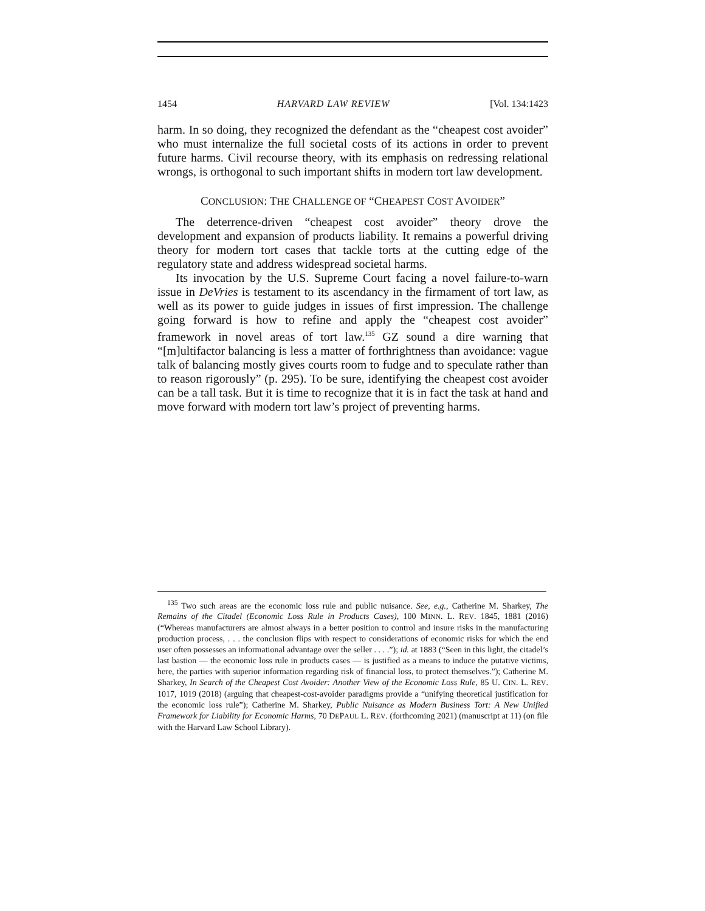1454 HARVARD LAW REVIEW [Vol. 134:1423
harm. In so doing, they recognized the defendant as the “cheapest cost avoider” who must internalize the full societal costs of its actions in order to prevent future harms. Civil recourse theory, with its emphasis on redressing relational wrongs, is orthogonal to such important shifts in modern tort law development.
CONCLUSION: THE CHALLENGE OF “CHEAPEST COST AVOIDER”
The deterrence-driven “cheapest cost avoider” theory drove the development and expansion of products liability. It remains a powerful driving theory for modern tort cases that tackle torts at the cutting edge of the regulatory state and address widespread societal harms.
Its invocation by the U.S. Supreme Court facing a novel failure-to-warn issue in DeVries is testament to its ascendancy in the firmament of tort law, as well as its power to guide judges in issues of first impression. The challenge going forward is how to refine and apply the “cheapest cost avoider” framework in novel areas of tort law.<sup>135</sup> GZ sound a dire warning that “[m]ultifactor balancing is less a matter of forthrightness than avoidance: vague talk of balancing mostly gives courts room to fudge and to speculate rather than to reason rigorously” (p. 295). To be sure, identifying the cheapest cost avoider can be a tall task. But it is time to recognize that it is in fact the task at hand and move forward with modern tort law’s project of preventing harms.
<sup>135</sup> Two such areas are the economic loss rule and public nuisance. See, e.g., Catherine M. Sharkey, The Remains of the Citadel (Economic Loss Rule in Products Cases), 100 MINN. L. REV. 1845, 1881 (2016) (“Whereas manufacturers are almost always in a better position to control and insure risks in the manufacturing production process, . . . the conclusion flips with respect to considerations of economic risks for which the end user often possesses an informational advantage over the seller . . . .”); id. at 1883 (“Seen in this light, the citadel’s last bastion — the economic loss rule in products cases — is justified as a means to induce the putative victims, here, the parties with superior information regarding risk of financial loss, to protect themselves.”); Catherine M. Sharkey, In Search of the Cheapest Cost Avoider: Another View of the Economic Loss Rule, 85 U. CIN. L. REV. 1017, 1019 (2018) (arguing that cheapest-cost-avoider paradigms provide a “unifying theoretical justification for the economic loss rule”); Catherine M. Sharkey, Public Nuisance as Modern Business Tort: A New Unified Framework for Liability for Economic Harms, 70 DEPAUL L. REV. (forthcoming 2021) (manuscript at 11) (on file with the Harvard Law School Library).